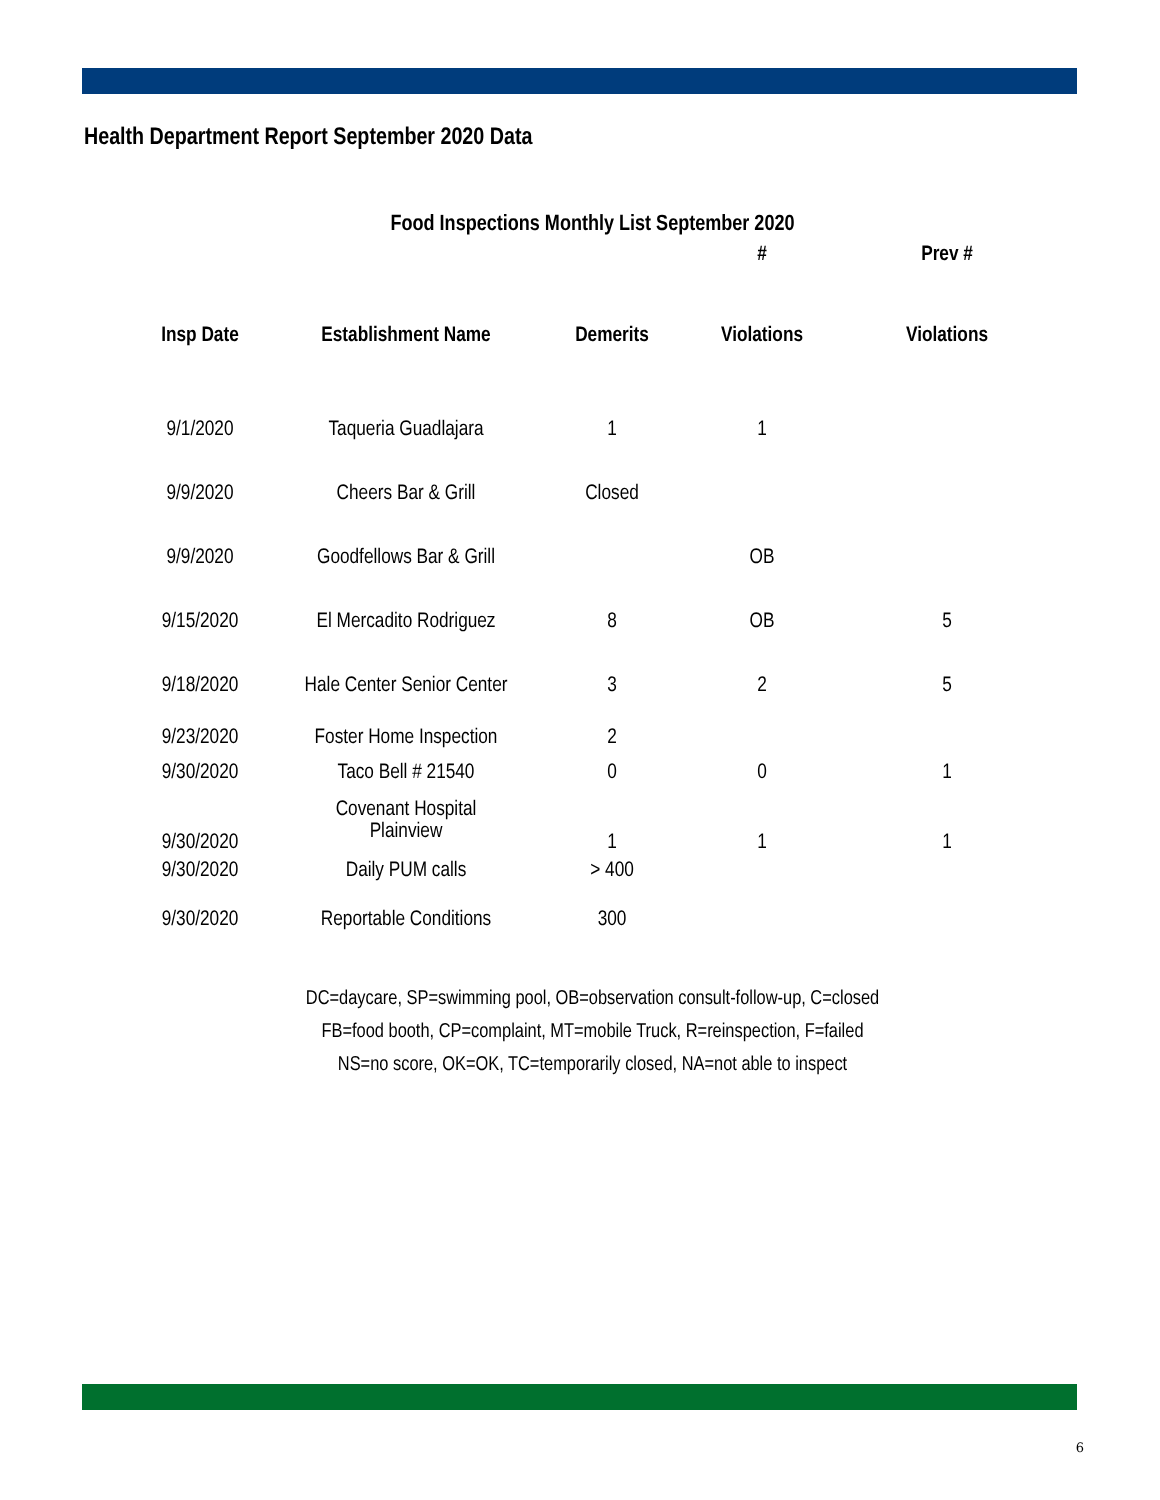Health Department Report September 2020 Data
Food Inspections Monthly List September 2020
| | | | # | Prev # |
| --- | --- | --- | --- | --- |
| Insp Date | Establishment Name | Demerits | Violations | Violations |
| 9/1/2020 | Taqueria Guadlajara | 1 | 1 | |
| 9/9/2020 | Cheers Bar & Grill | Closed | | |
| 9/9/2020 | Goodfellows Bar & Grill | | OB | |
| 9/15/2020 | El Mercadito Rodriguez | 8 | OB | 5 |
| 9/18/2020 | Hale Center Senior Center | 3 | 2 | 5 |
| 9/23/2020 | Foster Home Inspection | 2 | | |
| 9/30/2020 | Taco Bell # 21540 | 0 | 0 | 1 |
| 9/30/2020 | Covenant Hospital Plainview | 1 | 1 | 1 |
| 9/30/2020 | Daily PUM calls | > 400 | | |
| 9/30/2020 | Reportable Conditions | 300 | | |
DC=daycare, SP=swimming pool, OB=observation consult-follow-up, C=closed
FB=food booth, CP=complaint, MT=mobile Truck, R=reinspection, F=failed
NS=no score, OK=OK, TC=temporarily closed, NA=not able to inspect
6